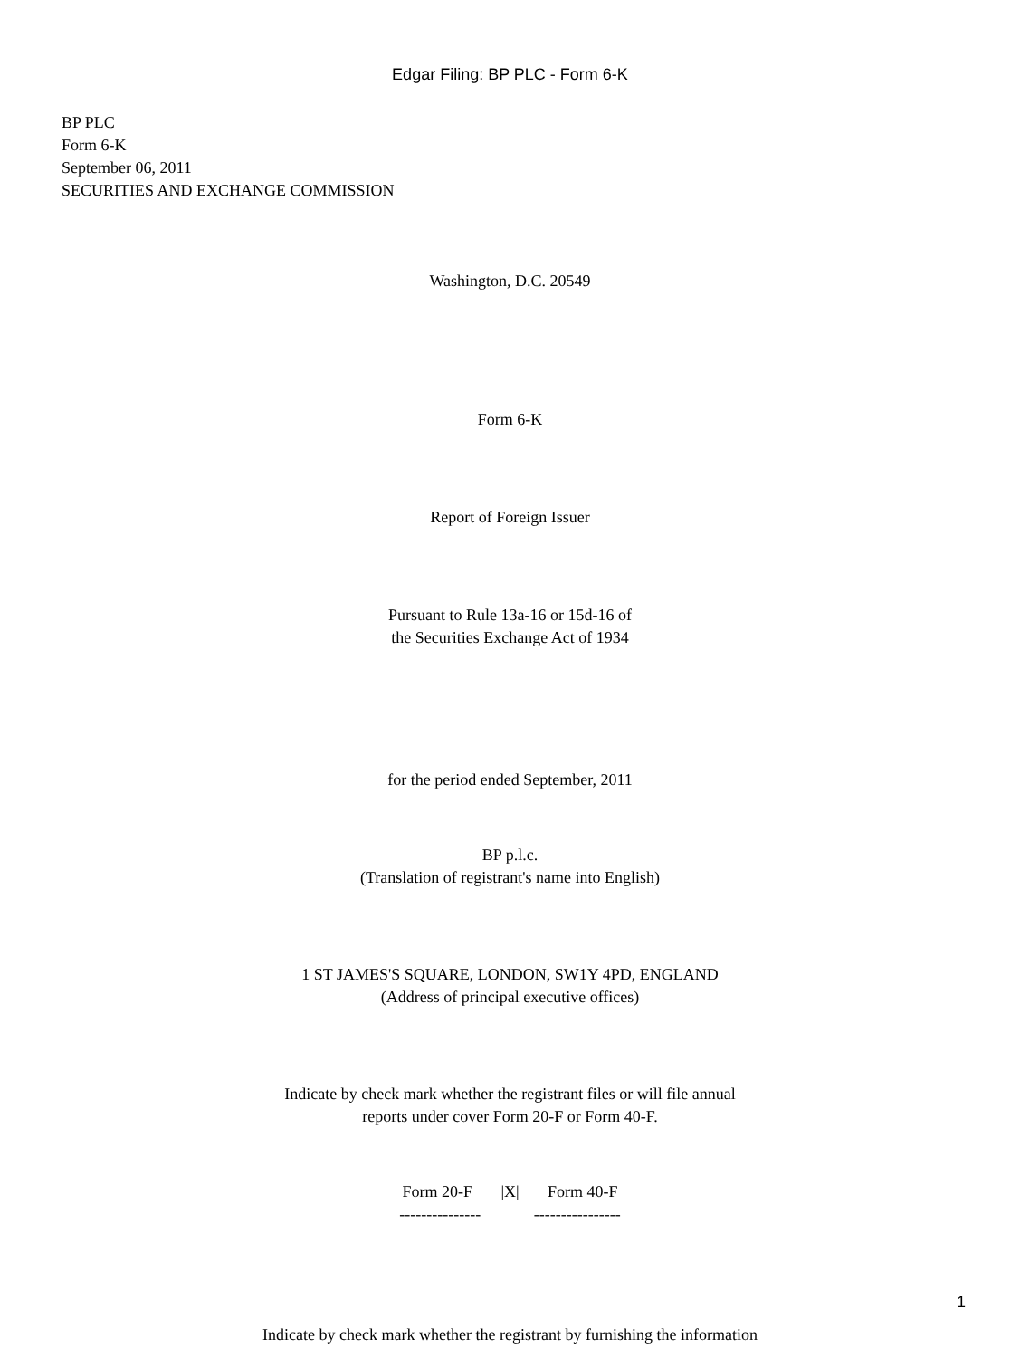Edgar Filing: BP PLC - Form 6-K
BP PLC
Form 6-K
September 06, 2011
SECURITIES AND EXCHANGE COMMISSION
Washington, D.C. 20549
Form 6-K
Report of Foreign Issuer
Pursuant to Rule 13a-16 or 15d-16 of
the Securities Exchange Act of 1934
for the period ended September, 2011
BP p.l.c.
(Translation of registrant's name into English)
1 ST JAMES'S SQUARE, LONDON, SW1Y 4PD, ENGLAND
(Address of principal executive offices)
Indicate by check mark whether the registrant files or will file annual
reports under cover Form 20-F or Form 40-F.
Form 20-F |X| Form 40-F
--------------- ----------------
Indicate by check mark whether the registrant by furnishing the information
1